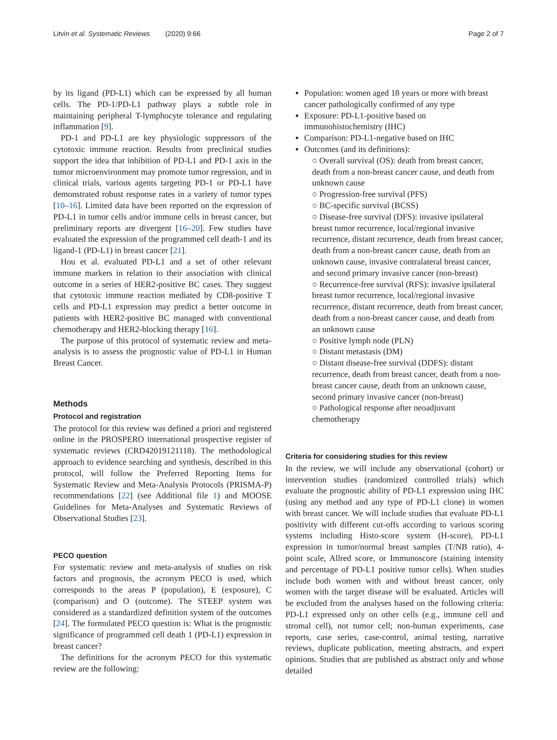Litvin et al. Systematic Reviews (2020) 9:66 Page 2 of 7
by its ligand (PD-L1) which can be expressed by all human cells. The PD-1/PD-L1 pathway plays a subtle role in maintaining peripheral T-lymphocyte tolerance and regulating inflammation [9].
PD-1 and PD-L1 are key physiologic suppressors of the cytotoxic immune reaction. Results from preclinical studies support the idea that inhibition of PD-L1 and PD-1 axis in the tumor microenvironment may promote tumor regression, and in clinical trials, various agents targeting PD-1 or PD-L1 have demonstrated robust response rates in a variety of tumor types [10–16]. Limited data have been reported on the expression of PD-L1 in tumor cells and/or immune cells in breast cancer, but preliminary reports are divergent [16–20]. Few studies have evaluated the expression of the programmed cell death-1 and its ligand-1 (PD-L1) in breast cancer [21].
Hou et al. evaluated PD-L1 and a set of other relevant immune markers in relation to their association with clinical outcome in a series of HER2-positive BC cases. They suggest that cytotoxic immune reaction mediated by CD8-positive T cells and PD-L1 expression may predict a better outcome in patients with HER2-positive BC managed with conventional chemotherapy and HER2-blocking therapy [16].
The purpose of this protocol of systematic review and meta-analysis is to assess the prognostic value of PD-L1 in Human Breast Cancer.
Methods
Protocol and registration
The protocol for this review was defined a priori and registered online in the PROSPERO international prospective register of systematic reviews (CRD42019121118). The methodological approach to evidence searching and synthesis, described in this protocol, will follow the Preferred Reporting Items for Systematic Review and Meta-Analysis Protocols (PRISMA-P) recommendations [22] (see Additional file 1) and MOOSE Guidelines for Meta-Analyses and Systematic Reviews of Observational Studies [23].
PECO question
For systematic review and meta-analysis of studies on risk factors and prognosis, the acronym PECO is used, which corresponds to the areas P (population), E (exposure), C (comparison) and O (outcome). The STEEP system was considered as a standardized definition system of the outcomes [24]. The formulated PECO question is: What is the prognostic significance of programmed cell death 1 (PD-L1) expression in breast cancer?
The definitions for the acronym PECO for this systematic review are the following:
Population: women aged 18 years or more with breast cancer pathologically confirmed of any type
Exposure: PD-L1-positive based on immunohistochemistry (IHC)
Comparison: PD-L1-negative based on IHC
Outcomes (and its definitions):
○ Overall survival (OS): death from breast cancer, death from a non-breast cancer cause, and death from unknown cause
○ Progression-free survival (PFS)
○ BC-specific survival (BCSS)
○ Disease-free survival (DFS): invasive ipsilateral breast tumor recurrence, local/regional invasive recurrence, distant recurrence, death from breast cancer, death from a non-breast cancer cause, death from an unknown cause, invasive contralateral breast cancer, and second primary invasive cancer (non-breast)
○ Recurrence-free survival (RFS): invasive ipsilateral breast tumor recurrence, local/regional invasive recurrence, distant recurrence, death from breast cancer, death from a non-breast cancer cause, and death from an unknown cause
○ Positive lymph node (PLN)
○ Distant metastasis (DM)
○ Distant disease-free survival (DDFS): distant recurrence, death from breast cancer, death from a non-breast cancer cause, death from an unknown cause, second primary invasive cancer (non-breast)
○ Pathological response after neoadjuvant chemotherapy
Criteria for considering studies for this review
In the review, we will include any observational (cohort) or intervention studies (randomized controlled trials) which evaluate the prognostic ability of PD-L1 expression using IHC (using any method and any type of PD-L1 clone) in women with breast cancer. We will include studies that evaluate PD-L1 positivity with different cut-offs according to various scoring systems including Histo-score system (H-score), PD-L1 expression in tumor/normal breast samples (T/NB ratio), 4-point scale, Allred score, or Immunoscore (staining intensity and percentage of PD-L1 positive tumor cells). When studies include both women with and without breast cancer, only women with the target disease will be evaluated. Articles will be excluded from the analyses based on the following criteria: PD-L1 expressed only on other cells (e.g., immune cell and stromal cell), not tumor cell; non-human experiments, case reports, case series, case-control, animal testing, narrative reviews, duplicate publication, meeting abstracts, and expert opinions. Studies that are published as abstract only and whose detailed